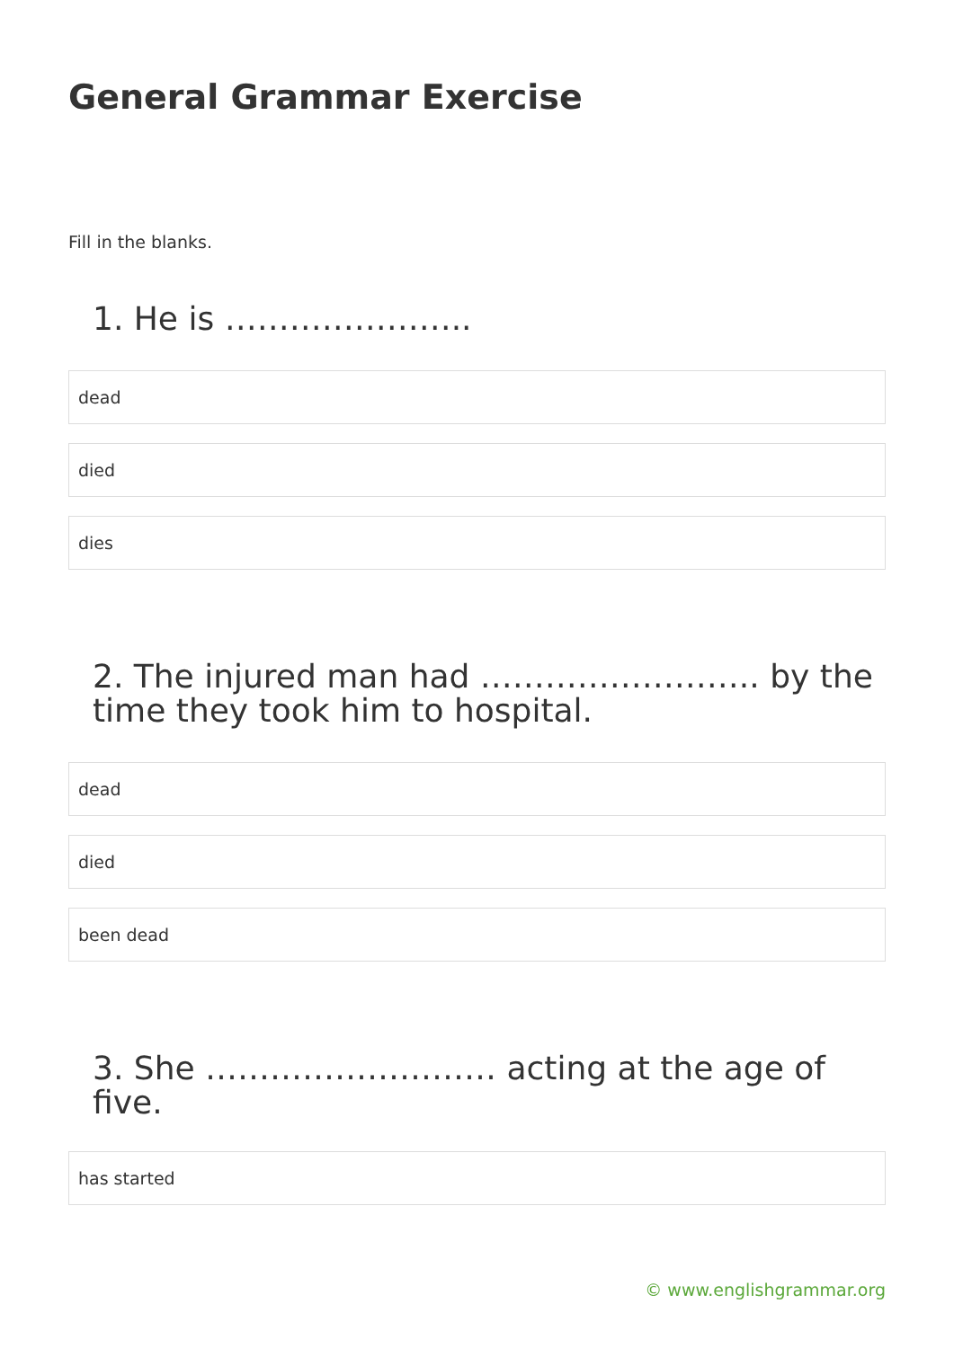General Grammar Exercise
Fill in the blanks.
1. He is …………………..
dead
died
dies
2. The injured man had …………………….. by the time they took him to hospital.
dead
died
been dead
3. She ……………………… acting at the age of five.
has started
© www.englishgrammar.org